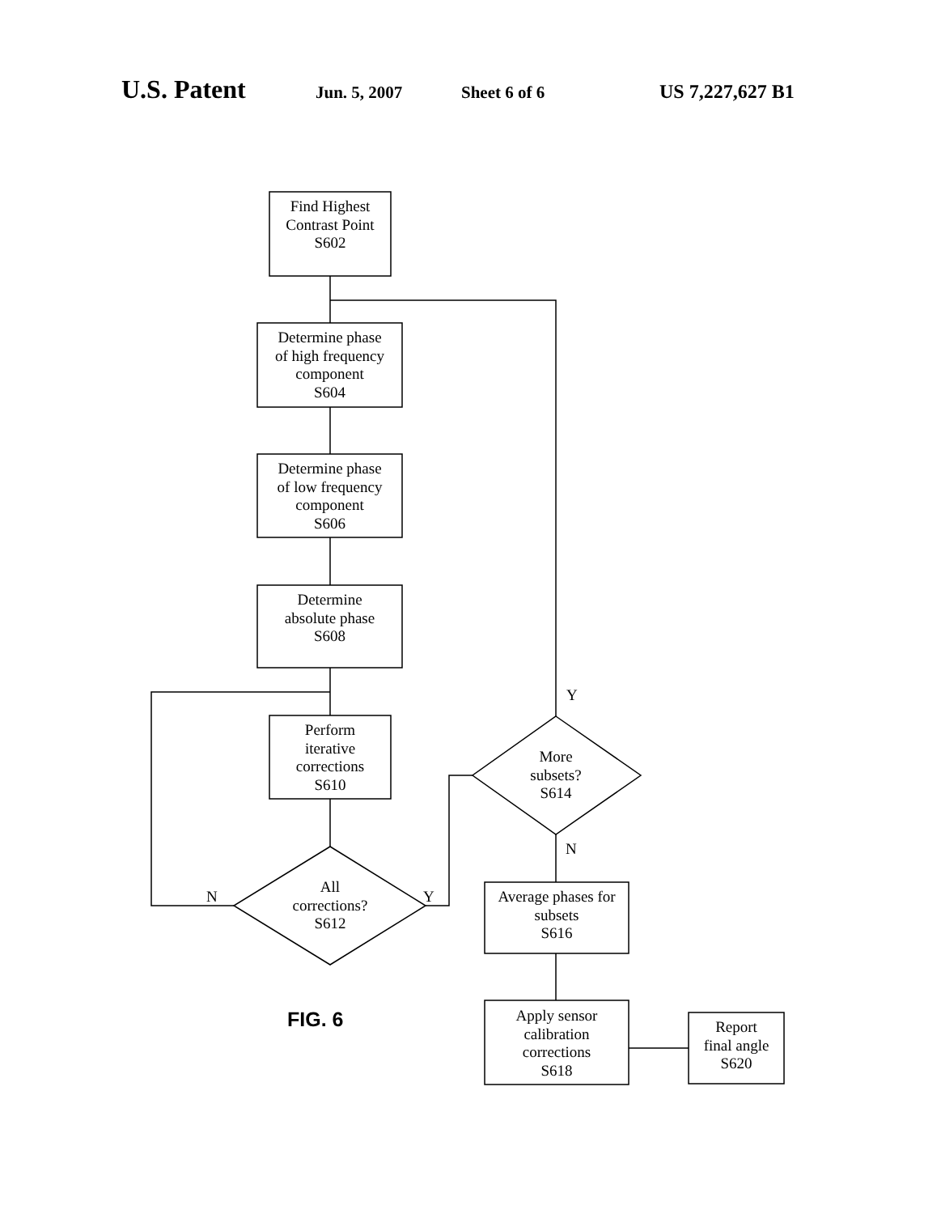U.S. Patent Jun. 5, 2007 Sheet 6 of 6 US 7,227,627 B1
Find Highest
Contrast Point
S602
Determine phase
of high frequency
component
S604
Determine phase
of low frequency
component
S606
Determine
absolute phase
S608
Perform
iterative
corrections
S610
All
corrections?
S612
N Y
Y
More
subsets?
S614
N
Average phases for
subsets
S616
Apply sensor
calibration
corrections
S618
Report
final angle
S620
FIG. 6